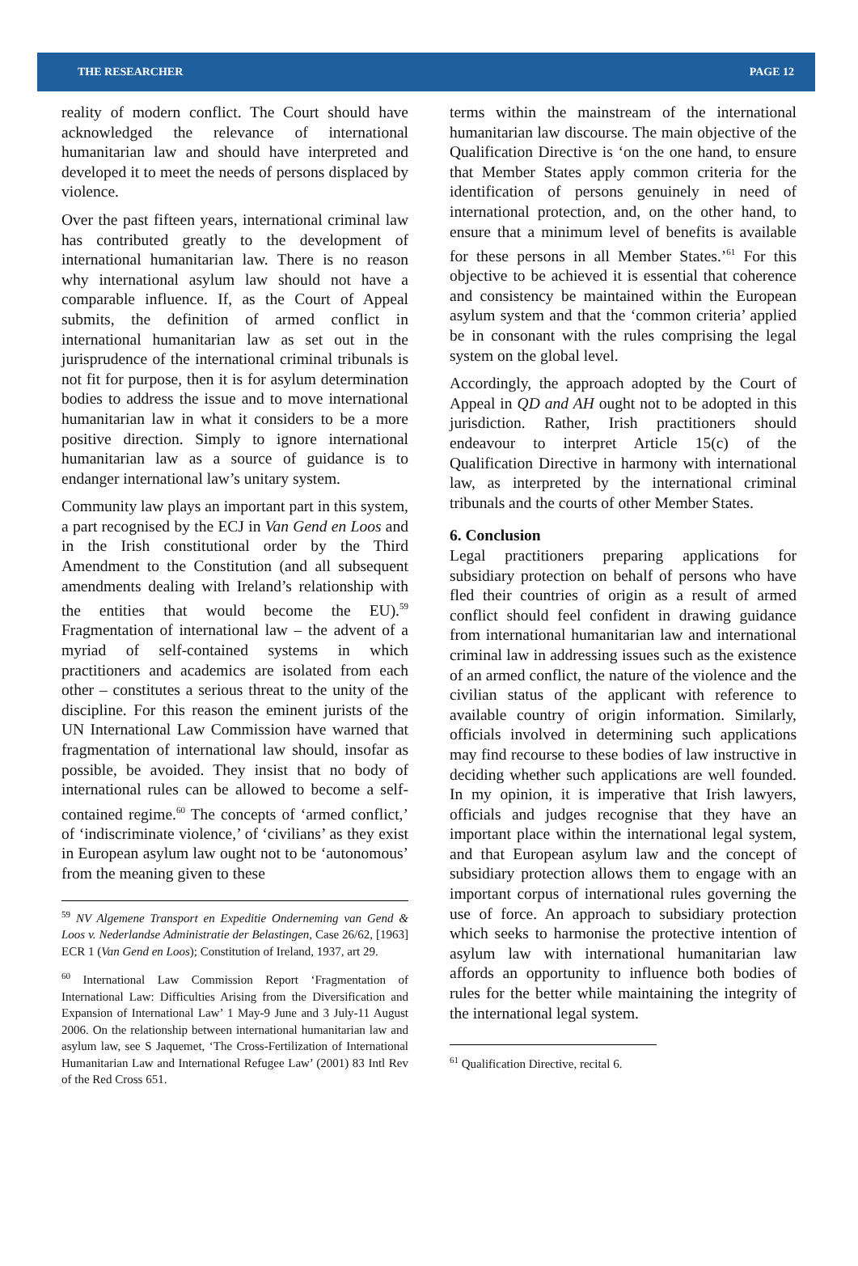THE RESEARCHER PAGE 12
reality of modern conflict. The Court should have acknowledged the relevance of international humanitarian law and should have interpreted and developed it to meet the needs of persons displaced by violence.
Over the past fifteen years, international criminal law has contributed greatly to the development of international humanitarian law. There is no reason why international asylum law should not have a comparable influence. If, as the Court of Appeal submits, the definition of armed conflict in international humanitarian law as set out in the jurisprudence of the international criminal tribunals is not fit for purpose, then it is for asylum determination bodies to address the issue and to move international humanitarian law in what it considers to be a more positive direction. Simply to ignore international humanitarian law as a source of guidance is to endanger international law’s unitary system.
Community law plays an important part in this system, a part recognised by the ECJ in Van Gend en Loos and in the Irish constitutional order by the Third Amendment to the Constitution (and all subsequent amendments dealing with Ireland’s relationship with the entities that would become the EU).<sup>59</sup> Fragmentation of international law – the advent of a myriad of self-contained systems in which practitioners and academics are isolated from each other – constitutes a serious threat to the unity of the discipline. For this reason the eminent jurists of the UN International Law Commission have warned that fragmentation of international law should, insofar as possible, be avoided. They insist that no body of international rules can be allowed to become a self-contained regime.<sup>60</sup> The concepts of ‘armed conflict,’ of ‘indiscriminate violence,’ of ‘civilians’ as they exist in European asylum law ought not to be ‘autonomous’ from the meaning given to these
<sup>59</sup> NV Algemene Transport en Expeditie Onderneming van Gend & Loos v. Nederlandse Administratie der Belastingen, Case 26/62, [1963] ECR 1 (Van Gend en Loos); Constitution of Ireland, 1937, art 29.
<sup>60</sup> International Law Commission Report ‘Fragmentation of International Law: Difficulties Arising from the Diversification and Expansion of International Law’ 1 May-9 June and 3 July-11 August 2006. On the relationship between international humanitarian law and asylum law, see S Jaquemet, ‘The Cross-Fertilization of International Humanitarian Law and International Refugee Law’ (2001) 83 Intl Rev of the Red Cross 651.
terms within the mainstream of the international humanitarian law discourse. The main objective of the Qualification Directive is ‘on the one hand, to ensure that Member States apply common criteria for the identification of persons genuinely in need of international protection, and, on the other hand, to ensure that a minimum level of benefits is available for these persons in all Member States.’<sup>61</sup> For this objective to be achieved it is essential that coherence and consistency be maintained within the European asylum system and that the ‘common criteria’ applied be in consonant with the rules comprising the legal system on the global level.
Accordingly, the approach adopted by the Court of Appeal in QD and AH ought not to be adopted in this jurisdiction. Rather, Irish practitioners should endeavour to interpret Article 15(c) of the Qualification Directive in harmony with international law, as interpreted by the international criminal tribunals and the courts of other Member States.
6. Conclusion
Legal practitioners preparing applications for subsidiary protection on behalf of persons who have fled their countries of origin as a result of armed conflict should feel confident in drawing guidance from international humanitarian law and international criminal law in addressing issues such as the existence of an armed conflict, the nature of the violence and the civilian status of the applicant with reference to available country of origin information. Similarly, officials involved in determining such applications may find recourse to these bodies of law instructive in deciding whether such applications are well founded. In my opinion, it is imperative that Irish lawyers, officials and judges recognise that they have an important place within the international legal system, and that European asylum law and the concept of subsidiary protection allows them to engage with an important corpus of international rules governing the use of force. An approach to subsidiary protection which seeks to harmonise the protective intention of asylum law with international humanitarian law affords an opportunity to influence both bodies of rules for the better while maintaining the integrity of the international legal system.
<sup>61</sup> Qualification Directive, recital 6.